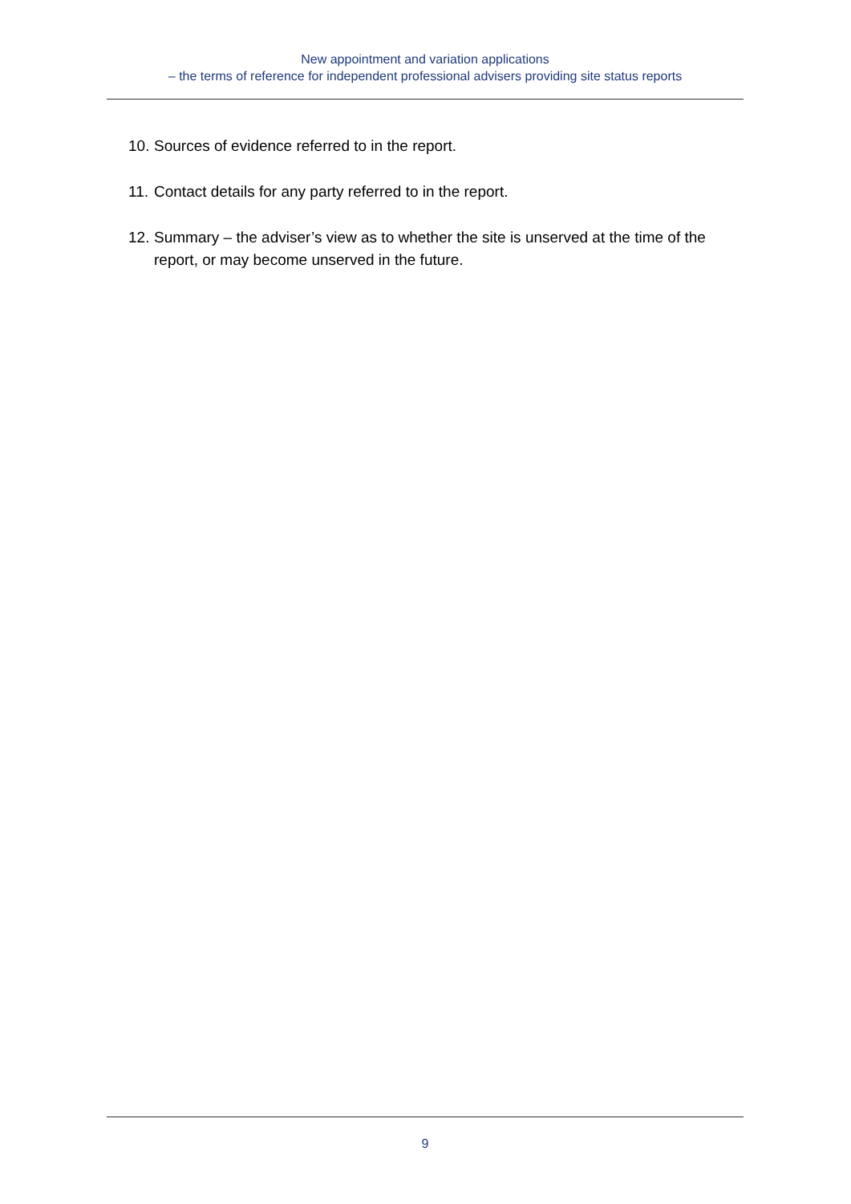New appointment and variation applications
– the terms of reference for independent professional advisers providing site status reports
10. Sources of evidence referred to in the report.
11. Contact details for any party referred to in the report.
12. Summary – the adviser’s view as to whether the site is unserved at the time of the report, or may become unserved in the future.
9